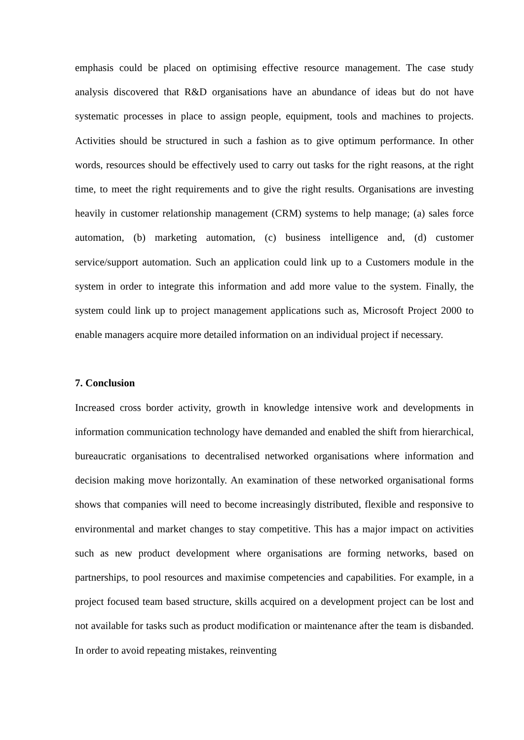emphasis could be placed on optimising effective resource management. The case study analysis discovered that R&D organisations have an abundance of ideas but do not have systematic processes in place to assign people, equipment, tools and machines to projects. Activities should be structured in such a fashion as to give optimum performance. In other words, resources should be effectively used to carry out tasks for the right reasons, at the right time, to meet the right requirements and to give the right results. Organisations are investing heavily in customer relationship management (CRM) systems to help manage; (a) sales force automation, (b) marketing automation, (c) business intelligence and, (d) customer service/support automation. Such an application could link up to a Customers module in the system in order to integrate this information and add more value to the system. Finally, the system could link up to project management applications such as, Microsoft Project 2000 to enable managers acquire more detailed information on an individual project if necessary.
7. Conclusion
Increased cross border activity, growth in knowledge intensive work and developments in information communication technology have demanded and enabled the shift from hierarchical, bureaucratic organisations to decentralised networked organisations where information and decision making move horizontally. An examination of these networked organisational forms shows that companies will need to become increasingly distributed, flexible and responsive to environmental and market changes to stay competitive. This has a major impact on activities such as new product development where organisations are forming networks, based on partnerships, to pool resources and maximise competencies and capabilities. For example, in a project focused team based structure, skills acquired on a development project can be lost and not available for tasks such as product modification or maintenance after the team is disbanded. In order to avoid repeating mistakes, reinventing